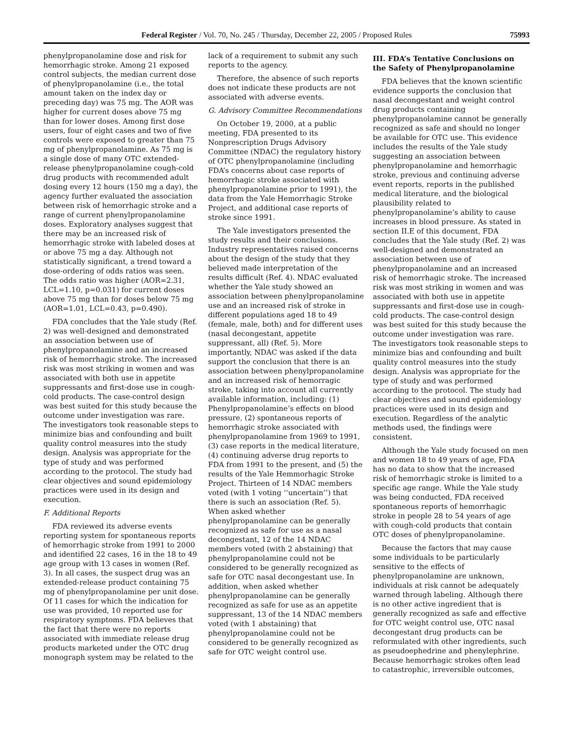Federal Register / Vol. 70, No. 245 / Thursday, December 22, 2005 / Proposed Rules 75993
phenylpropanolamine dose and risk for hemorrhagic stroke. Among 21 exposed control subjects, the median current dose of phenylpropanolamine (i.e., the total amount taken on the index day or preceding day) was 75 mg. The AOR was higher for current doses above 75 mg than for lower doses. Among first dose users, four of eight cases and two of five controls were exposed to greater than 75 mg of phenylpropanolamine. As 75 mg is a single dose of many OTC extended-release phenylpropanolamine cough-cold drug products with recommended adult dosing every 12 hours (150 mg a day), the agency further evaluated the association between risk of hemorrhagic stroke and a range of current phenylpropanolamine doses. Exploratory analyses suggest that there may be an increased risk of hemorrhagic stroke with labeled doses at or above 75 mg a day. Although not statistically significant, a trend toward a dose-ordering of odds ratios was seen. The odds ratio was higher (AOR=2.31, LCL=1.10, p=0.031) for current doses above 75 mg than for doses below 75 mg (AOR=1.01, LCL=0.43, p=0.490).
FDA concludes that the Yale study (Ref. 2) was well-designed and demonstrated an association between use of phenylpropanolamine and an increased risk of hemorrhagic stroke. The increased risk was most striking in women and was associated with both use in appetite suppressants and first-dose use in cough-cold products. The case-control design was best suited for this study because the outcome under investigation was rare. The investigators took reasonable steps to minimize bias and confounding and built quality control measures into the study design. Analysis was appropriate for the type of study and was performed according to the protocol. The study had clear objectives and sound epidemiology practices were used in its design and execution.
F. Additional Reports
FDA reviewed its adverse events reporting system for spontaneous reports of hemorrhagic stroke from 1991 to 2000 and identified 22 cases, 16 in the 18 to 49 age group with 13 cases in women (Ref. 3). In all cases, the suspect drug was an extended-release product containing 75 mg of phenylpropanolamine per unit dose. Of 11 cases for which the indication for use was provided, 10 reported use for respiratory symptoms. FDA believes that the fact that there were no reports associated with immediate release drug products marketed under the OTC drug monograph system may be related to the
lack of a requirement to submit any such reports to the agency.
Therefore, the absence of such reports does not indicate these products are not associated with adverse events.
G. Advisory Committee Recommendations
On October 19, 2000, at a public meeting, FDA presented to its Nonprescription Drugs Advisory Committee (NDAC) the regulatory history of OTC phenylpropanolamine (including FDA’s concerns about case reports of hemorrhagic stroke associated with phenylpropanolamine prior to 1991), the data from the Yale Hemorrhagic Stroke Project, and additional case reports of stroke since 1991.
The Yale investigators presented the study results and their conclusions. Industry representatives raised concerns about the design of the study that they believed made interpretation of the results difficult (Ref. 4). NDAC evaluated whether the Yale study showed an association between phenylpropanolamine use and an increased risk of stroke in different populations aged 18 to 49 (female, male, both) and for different uses (nasal decongestant, appetite suppressant, all) (Ref. 5). More importantly, NDAC was asked if the data support the conclusion that there is an association between phenylpropanolamine and an increased risk of hemorragic stroke, taking into account all currently available information, including: (1) Phenylpropanolamine’s effects on blood pressure, (2) spontaneous reports of hemorrhagic stroke associated with phenylpropanolamine from 1969 to 1991, (3) case reports in the medical literature, (4) continuing adverse drug reports to FDA from 1991 to the present, and (5) the results of the Yale Hemmorhagic Stroke Project. Thirteen of 14 NDAC members voted (with 1 voting ‘‘uncertain’’) that there is such an association (Ref. 5). When asked whether phenylpropanolamine can be generally recognized as safe for use as a nasal decongestant, 12 of the 14 NDAC members voted (with 2 abstaining) that phenylpropanolamine could not be considered to be generally recognized as safe for OTC nasal decongestant use. In addition, when asked whether phenylpropanolamine can be generally recognized as safe for use as an appetite suppressant, 13 of the 14 NDAC members voted (with 1 abstaining) that phenylpropanolamine could not be considered to be generally recognized as safe for OTC weight control use.
III. FDA’s Tentative Conclusions on the Safety of Phenylpropanolamine
FDA believes that the known scientific evidence supports the conclusion that nasal decongestant and weight control drug products containing phenylpropanolamine cannot be generally recognized as safe and should no longer be available for OTC use. This evidence includes the results of the Yale study suggesting an association between phenylpropanolamine and hemorrhagic stroke, previous and continuing adverse event reports, reports in the published medical literature, and the biological plausibility related to phenylpropanolamine’s ability to cause increases in blood pressure. As stated in section II.E of this document, FDA concludes that the Yale study (Ref. 2) was well-designed and demonstrated an association between use of phenylpropanolamine and an increased risk of hemorrhagic stroke. The increased risk was most striking in women and was associated with both use in appetite suppressants and first-dose use in cough-cold products. The case-control design was best suited for this study because the outcome under investigation was rare. The investigators took reasonable steps to minimize bias and confounding and built quality control measures into the study design. Analysis was appropriate for the type of study and was performed according to the protocol. The study had clear objectives and sound epidemiology practices were used in its design and execution. Regardless of the analytic methods used, the findings were consistent.
Although the Yale study focused on men and women 18 to 49 years of age, FDA has no data to show that the increased risk of hemorrhagic stroke is limited to a specific age range. While the Yale study was being conducted, FDA received spontaneous reports of hemorrhagic stroke in people 28 to 54 years of age with cough-cold products that contain OTC doses of phenylpropanolamine.
Because the factors that may cause some individuals to be particularly sensitive to the effects of phenylpropanolamine are unknown, individuals at risk cannot be adequately warned through labeling. Although there is no other active ingredient that is generally recognized as safe and effective for OTC weight control use, OTC nasal decongestant drug products can be reformulated with other ingredients, such as pseudoephedrine and phenylephrine. Because hemorrhagic strokes often lead to catastrophic, irreversible outcomes,